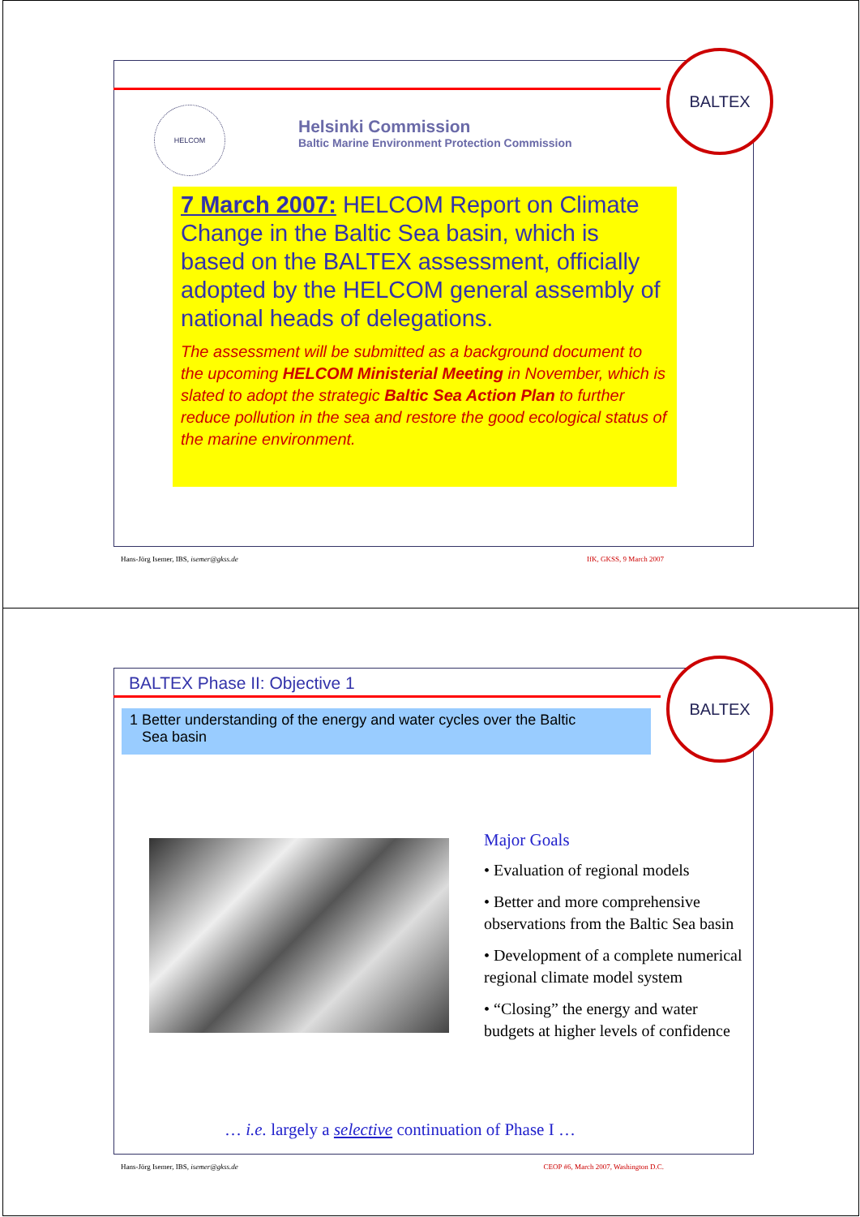BALTEX
HELCOM
Helsinki Commission
Baltic Marine Environment Protection Commission
7 March 2007: HELCOM Report on Climate Change in the Baltic Sea basin, which is based on the BALTEX assessment, officially adopted by the HELCOM general assembly of national heads of delegations.
The assessment will be submitted as a background document to the upcoming HELCOM Ministerial Meeting in November, which is slated to adopt the strategic Baltic Sea Action Plan to further reduce pollution in the sea and restore the good ecological status of the marine environment.
Hans-Jörg Isemer, IBS, isemer@gkss.de IfK, GKSS, 9 March 2007
BALTEX Phase II: Objective 1
BALTEX
1 Better understanding of the energy and water cycles over the Baltic
Sea basin
Major Goals
• Evaluation of regional models
• Better and more comprehensive observations from the Baltic Sea basin
• Development of a complete numerical regional climate model system
• “Closing” the energy and water budgets at higher levels of confidence
… i.e. largely a selective continuation of Phase I …
Hans-Jörg Isemer, IBS, isemer@gkss.de CEOP #6, March 2007, Washington D.C.